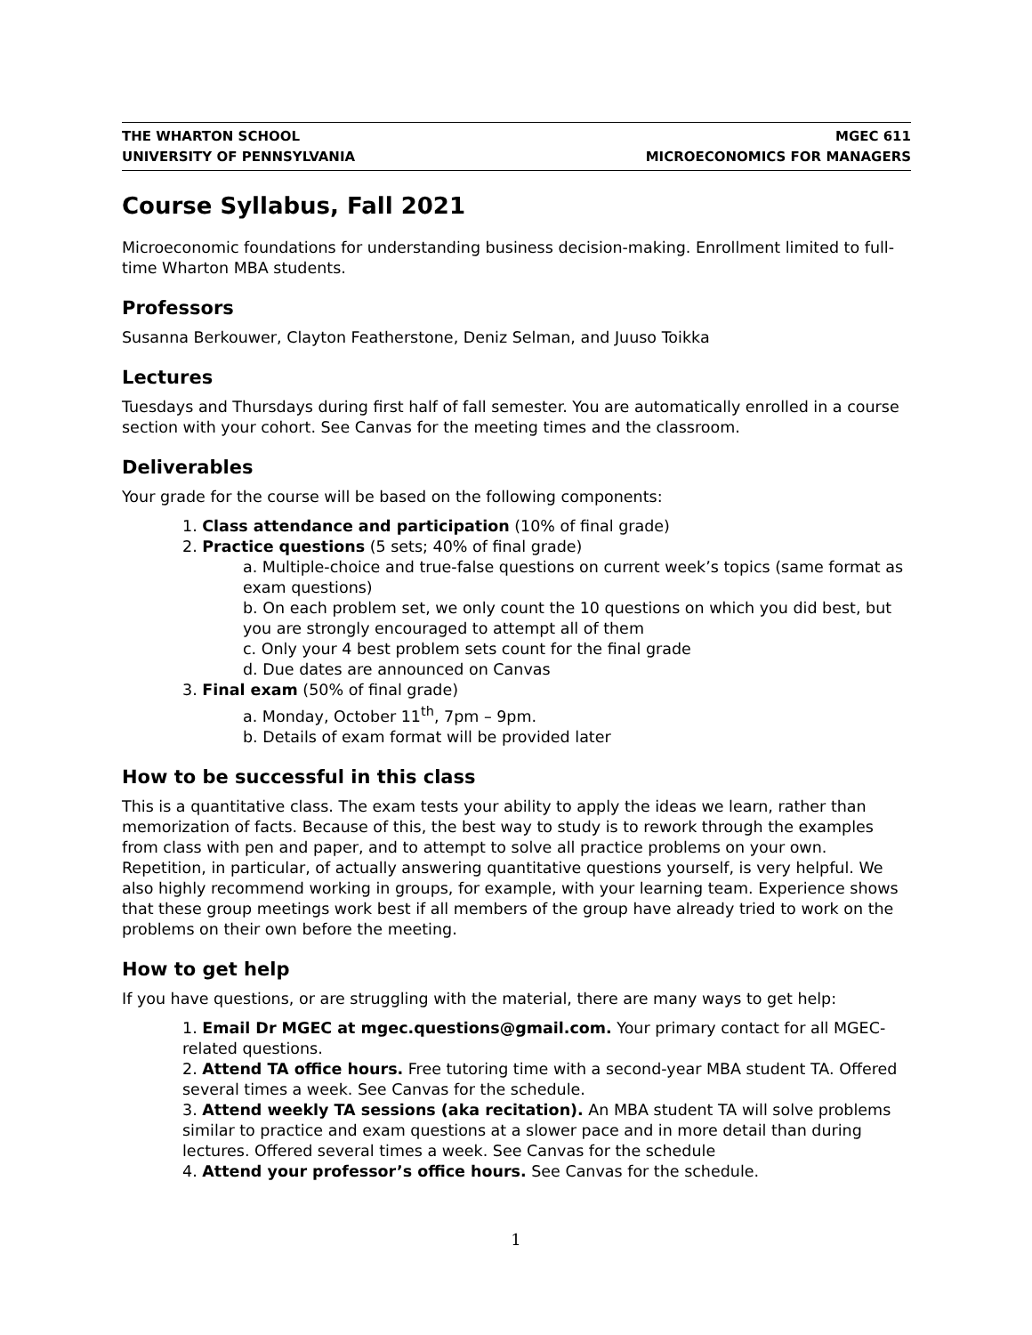THE WHARTON SCHOOL
UNIVERSITY OF PENNSYLVANIA
MGEC 611
MICROECONOMICS FOR MANAGERS
Course Syllabus, Fall 2021
Microeconomic foundations for understanding business decision-making. Enrollment limited to full-time Wharton MBA students.
Professors
Susanna Berkouwer, Clayton Featherstone, Deniz Selman, and Juuso Toikka
Lectures
Tuesdays and Thursdays during first half of fall semester. You are automatically enrolled in a course section with your cohort. See Canvas for the meeting times and the classroom.
Deliverables
Your grade for the course will be based on the following components:
1. Class attendance and participation (10% of final grade)
2. Practice questions (5 sets; 40% of final grade)
a. Multiple-choice and true-false questions on current week’s topics (same format as exam questions)
b. On each problem set, we only count the 10 questions on which you did best, but you are strongly encouraged to attempt all of them
c. Only your 4 best problem sets count for the final grade
d. Due dates are announced on Canvas
3. Final exam (50% of final grade)
a. Monday, October 11<sup>th</sup>, 7pm – 9pm.
b. Details of exam format will be provided later
How to be successful in this class
This is a quantitative class. The exam tests your ability to apply the ideas we learn, rather than memorization of facts. Because of this, the best way to study is to rework through the examples from class with pen and paper, and to attempt to solve all practice problems on your own. Repetition, in particular, of actually answering quantitative questions yourself, is very helpful. We also highly recommend working in groups, for example, with your learning team. Experience shows that these group meetings work best if all members of the group have already tried to work on the problems on their own before the meeting.
How to get help
If you have questions, or are struggling with the material, there are many ways to get help:
1. Email Dr MGEC at mgec.questions@gmail.com. Your primary contact for all MGEC-related questions.
2. Attend TA office hours. Free tutoring time with a second-year MBA student TA. Offered several times a week. See Canvas for the schedule.
3. Attend weekly TA sessions (aka recitation). An MBA student TA will solve problems similar to practice and exam questions at a slower pace and in more detail than during lectures. Offered several times a week. See Canvas for the schedule
4. Attend your professor’s office hours. See Canvas for the schedule.
1